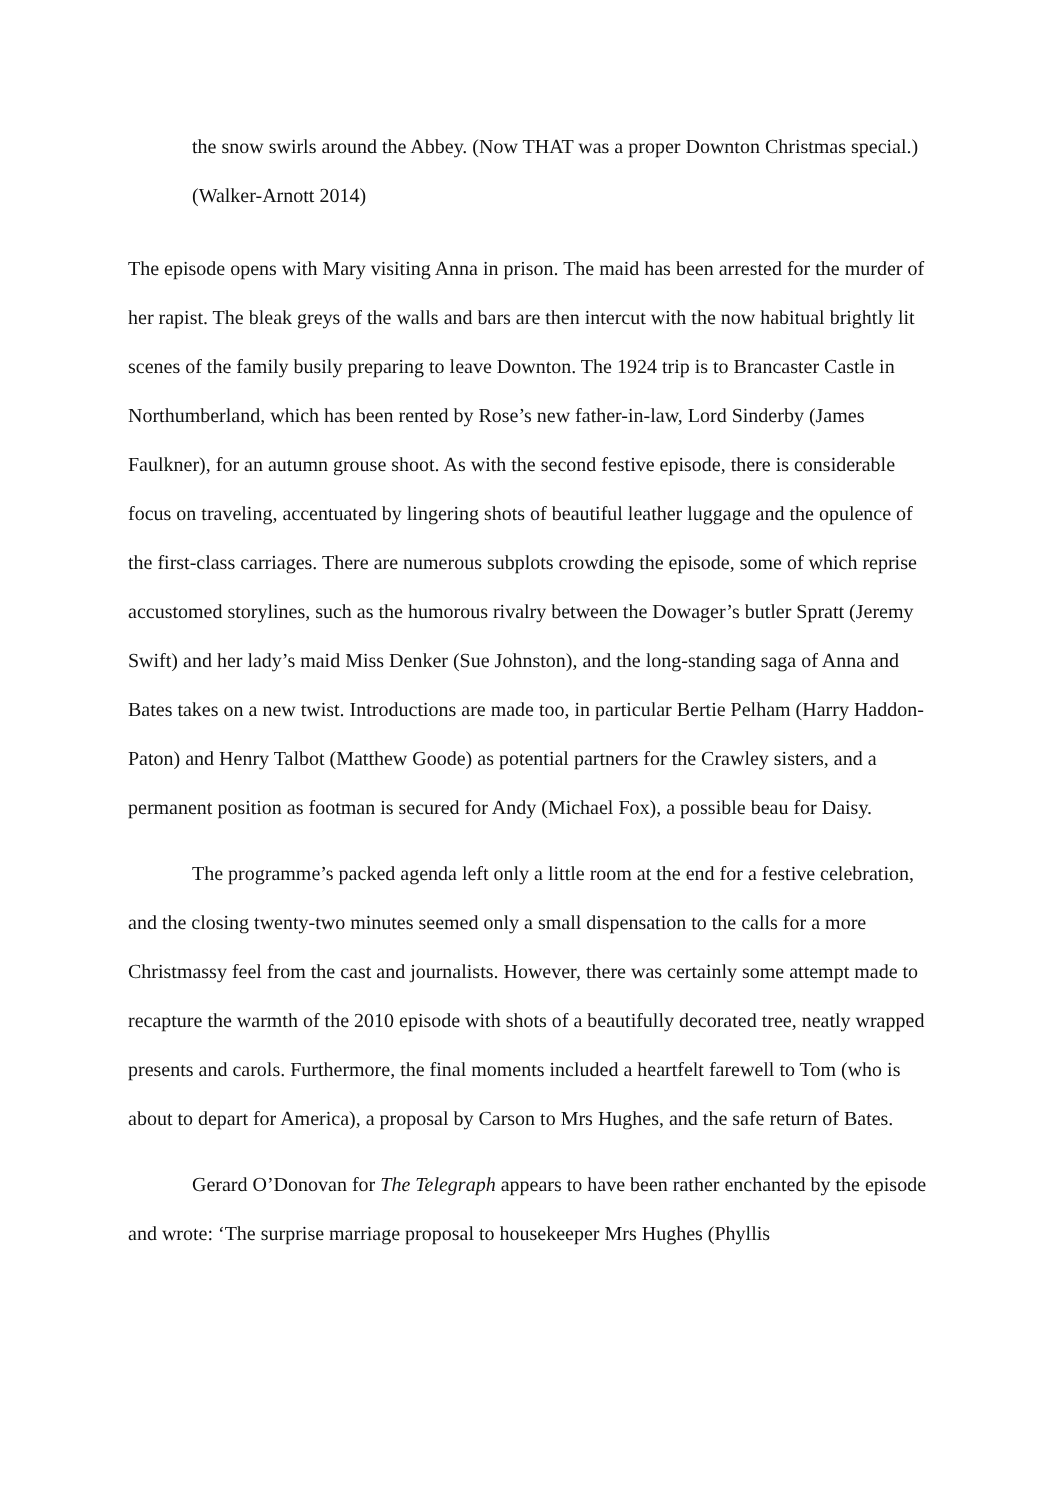the snow swirls around the Abbey. (Now THAT was a proper Downton Christmas special.) (Walker-Arnott 2014)
The episode opens with Mary visiting Anna in prison. The maid has been arrested for the murder of her rapist. The bleak greys of the walls and bars are then intercut with the now habitual brightly lit scenes of the family busily preparing to leave Downton. The 1924 trip is to Brancaster Castle in Northumberland, which has been rented by Rose’s new father-in-law, Lord Sinderby (James Faulkner), for an autumn grouse shoot. As with the second festive episode, there is considerable focus on traveling, accentuated by lingering shots of beautiful leather luggage and the opulence of the first-class carriages. There are numerous subplots crowding the episode, some of which reprise accustomed storylines, such as the humorous rivalry between the Dowager’s butler Spratt (Jeremy Swift) and her lady’s maid Miss Denker (Sue Johnston), and the long-standing saga of Anna and Bates takes on a new twist. Introductions are made too, in particular Bertie Pelham (Harry Haddon-Paton) and Henry Talbot (Matthew Goode) as potential partners for the Crawley sisters, and a permanent position as footman is secured for Andy (Michael Fox), a possible beau for Daisy.
The programme’s packed agenda left only a little room at the end for a festive celebration, and the closing twenty-two minutes seemed only a small dispensation to the calls for a more Christmassy feel from the cast and journalists. However, there was certainly some attempt made to recapture the warmth of the 2010 episode with shots of a beautifully decorated tree, neatly wrapped presents and carols. Furthermore, the final moments included a heartfelt farewell to Tom (who is about to depart for America), a proposal by Carson to Mrs Hughes, and the safe return of Bates.
Gerard O’Donovan for The Telegraph appears to have been rather enchanted by the episode and wrote: ‘The surprise marriage proposal to housekeeper Mrs Hughes (Phyllis